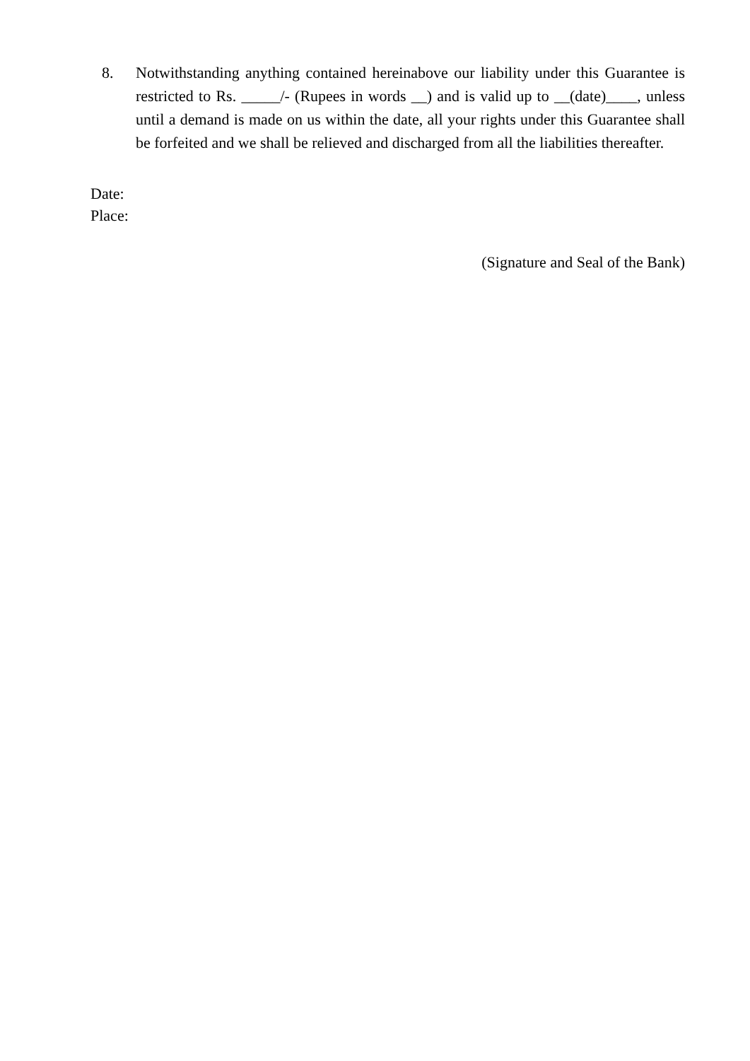8. Notwithstanding anything contained hereinabove our liability under this Guarantee is restricted to Rs. _____/- (Rupees in words __) and is valid up to __(date)____, unless until a demand is made on us within the date, all your rights under this Guarantee shall be forfeited and we shall be relieved and discharged from all the liabilities thereafter.
Date:
Place:
(Signature and Seal of the Bank)